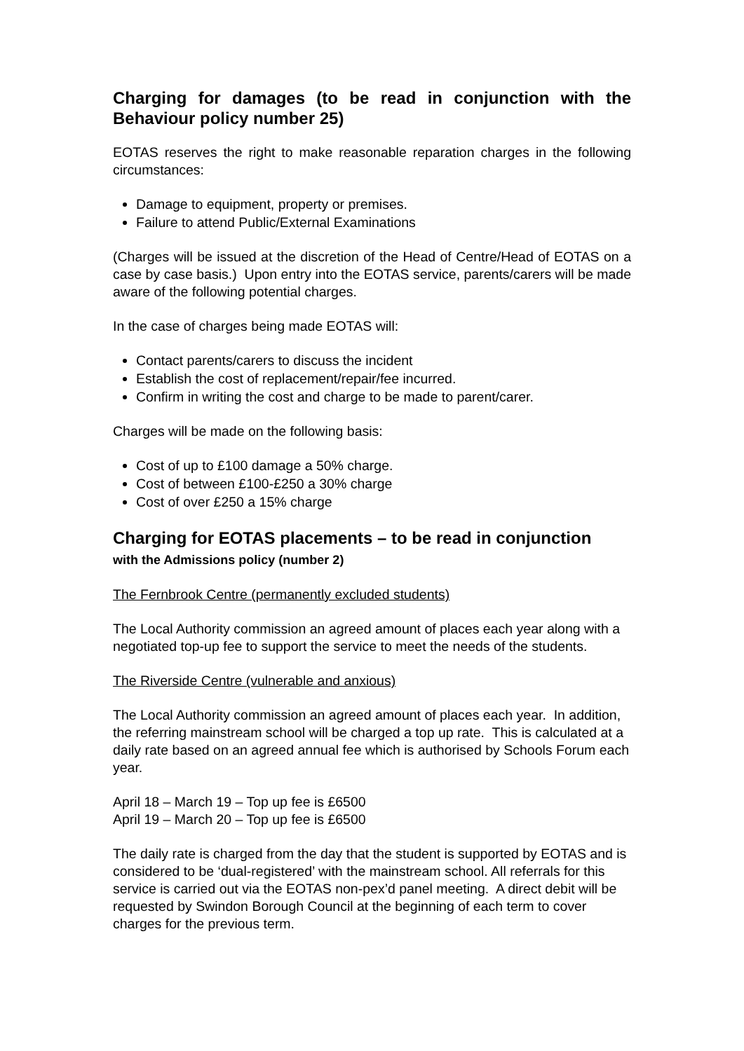Charging for damages (to be read in conjunction with the Behaviour policy number 25)
EOTAS reserves the right to make reasonable reparation charges in the following circumstances:
Damage to equipment, property or premises.
Failure to attend Public/External Examinations
(Charges will be issued at the discretion of the Head of Centre/Head of EOTAS on a case by case basis.) Upon entry into the EOTAS service, parents/carers will be made aware of the following potential charges.
In the case of charges being made EOTAS will:
Contact parents/carers to discuss the incident
Establish the cost of replacement/repair/fee incurred.
Confirm in writing the cost and charge to be made to parent/carer.
Charges will be made on the following basis:
Cost of up to £100 damage a 50% charge.
Cost of between £100-£250 a 30% charge
Cost of over £250 a 15% charge
Charging for EOTAS placements – to be read in conjunction
with the Admissions policy (number 2)
The Fernbrook Centre (permanently excluded students)
The Local Authority commission an agreed amount of places each year along with a negotiated top-up fee to support the service to meet the needs of the students.
The Riverside Centre (vulnerable and anxious)
The Local Authority commission an agreed amount of places each year. In addition, the referring mainstream school will be charged a top up rate. This is calculated at a daily rate based on an agreed annual fee which is authorised by Schools Forum each year.
April 18 – March 19 – Top up fee is £6500
April 19 – March 20 – Top up fee is £6500
The daily rate is charged from the day that the student is supported by EOTAS and is considered to be ‘dual-registered’ with the mainstream school. All referrals for this service is carried out via the EOTAS non-pex’d panel meeting. A direct debit will be requested by Swindon Borough Council at the beginning of each term to cover charges for the previous term.